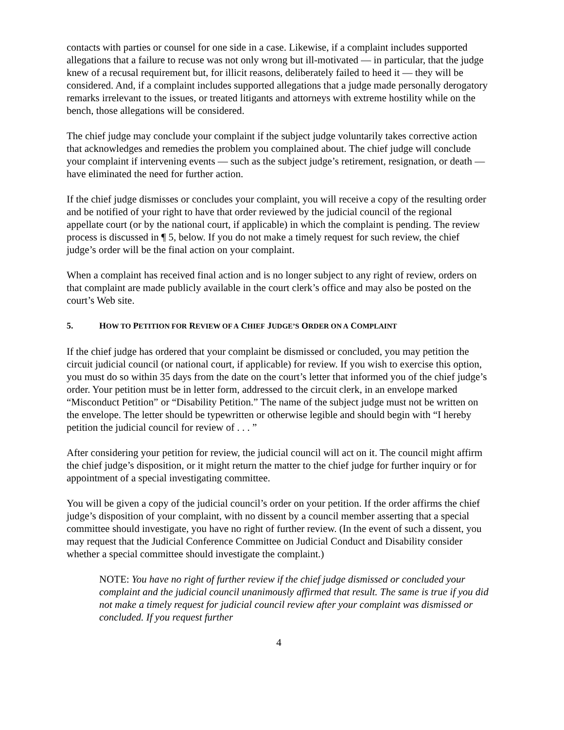contacts with parties or counsel for one side in a case. Likewise, if a complaint includes supported allegations that a failure to recuse was not only wrong but ill-motivated — in particular, that the judge knew of a recusal requirement but, for illicit reasons, deliberately failed to heed it — they will be considered. And, if a complaint includes supported allegations that a judge made personally derogatory remarks irrelevant to the issues, or treated litigants and attorneys with extreme hostility while on the bench, those allegations will be considered.
The chief judge may conclude your complaint if the subject judge voluntarily takes corrective action that acknowledges and remedies the problem you complained about. The chief judge will conclude your complaint if intervening events — such as the subject judge’s retirement, resignation, or death — have eliminated the need for further action.
If the chief judge dismisses or concludes your complaint, you will receive a copy of the resulting order and be notified of your right to have that order reviewed by the judicial council of the regional appellate court (or by the national court, if applicable) in which the complaint is pending. The review process is discussed in ¶ 5, below. If you do not make a timely request for such review, the chief judge’s order will be the final action on your complaint.
When a complaint has received final action and is no longer subject to any right of review, orders on that complaint are made publicly available in the court clerk’s office and may also be posted on the court’s Web site.
5. HOW TO PETITION FOR REVIEW OF A CHIEF JUDGE’S ORDER ON A COMPLAINT
If the chief judge has ordered that your complaint be dismissed or concluded, you may petition the circuit judicial council (or national court, if applicable) for review. If you wish to exercise this option, you must do so within 35 days from the date on the court’s letter that informed you of the chief judge’s order. Your petition must be in letter form, addressed to the circuit clerk, in an envelope marked “Misconduct Petition” or “Disability Petition.” The name of the subject judge must not be written on the envelope. The letter should be typewritten or otherwise legible and should begin with “I hereby petition the judicial council for review of . . . ”
After considering your petition for review, the judicial council will act on it. The council might affirm the chief judge’s disposition, or it might return the matter to the chief judge for further inquiry or for appointment of a special investigating committee.
You will be given a copy of the judicial council’s order on your petition. If the order affirms the chief judge’s disposition of your complaint, with no dissent by a council member asserting that a special committee should investigate, you have no right of further review. (In the event of such a dissent, you may request that the Judicial Conference Committee on Judicial Conduct and Disability consider whether a special committee should investigate the complaint.)
NOTE: You have no right of further review if the chief judge dismissed or concluded your complaint and the judicial council unanimously affirmed that result. The same is true if you did not make a timely request for judicial council review after your complaint was dismissed or concluded. If you request further
4